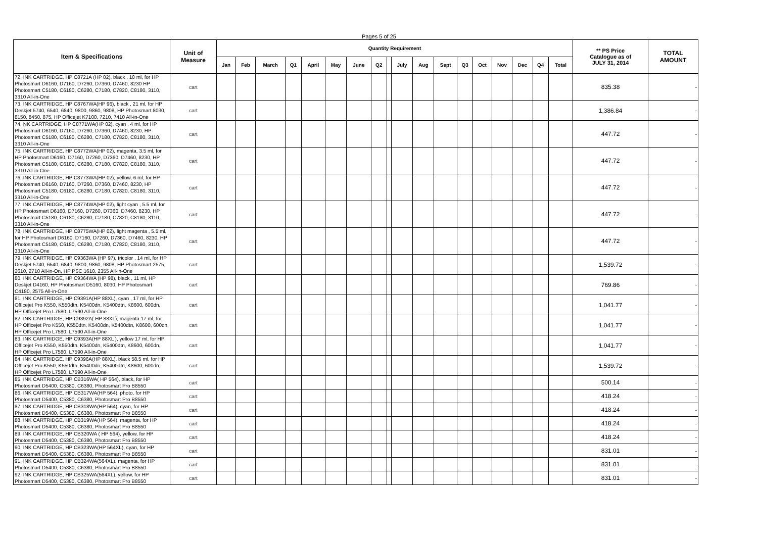Pages 5 of 25
| Item & Specifications | Unit of Measure | Quantity Requirement | | | | | | | | | | | | | | | | | | ** PS Price Catalogue as of JULY 31, 2014 | TOTAL AMOUNT |
| --- | --- | --- | --- | --- | --- | --- | --- | --- | --- | --- | --- | --- | --- | --- | --- | --- | --- | --- | --- | --- | --- |
| | | Jan | Feb | March | Q1 | April | May | June | Q2 | | July | Aug | Sept | Q3 | Oct | Nov | Dec | Q4 | Total | | |
| 72. INK CARTRIDGE, HP C8721A (HP 02), black , 10 ml, for HP Photosmart D6160, D7160, D7260, D7360, D7460, 8230 HP Photosmart C5180, C6180, C6280, C7180, C7820, C8180, 3110, 3310 All-in-One | cart | | | | | | | | | | | | | | | | | | | 835.38 | - |
| 73. INK CARTRIDGE, HP C8767WA(HP 96), black , 21 ml, for HP Deskjet 5740, 6540, 6840, 9800, 9860, 9808, HP Photosmart 8030, 8150, 8450, 875, HP Officejet K7100, 7210, 7410 All-in-One | cart | | | | | | | | | | | | | | | | | | | 1,386.84 | - |
| 74. NK CARTRIDGE, HP C8771WA(HP 02), cyan , 4 ml, for HP Photosmart D6160, D7160, D7260, D7360, D7460, 8230, HP Photosmart C5180, C6180, C6280, C7180, C7820, C8180, 3110, 3310 All-in-One | cart | | | | | | | | | | | | | | | | | | | 447.72 | - |
| 75. INK CARTRIDGE, HP C8772WA(HP 02), magenta, 3.5 ml, for HP Photosmart D6160, D7160, D7260, D7360, D7460, 8230, HP Photosmart C5180, C6180, C6280, C7180, C7820, C8180, 3110, 3310 All-in-One | cart | | | | | | | | | | | | | | | | | | | 447.72 | - |
| 76. INK CARTRIDGE, HP C8773WA(HP 02), yellow, 6 ml, for HP Photosmart D6160, D7160, D7260, D7360, D7460, 8230, HP Photosmart C5180, C6180, C6280, C7180, C7820, C8180, 3110, 3310 All-in-One | cart | | | | | | | | | | | | | | | | | | | 447.72 | - |
| 77. INK CARTRIDGE, HP C8774WA(HP 02), light cyan , 5.5 ml, for HP Photosmart D6160, D7160, D7260, D7360, D7460, 8230, HP Photosmart C5180, C6180, C6280, C7180, C7820, C8180, 3110, 3310 All-in-One | cart | | | | | | | | | | | | | | | | | | | 447.72 | - |
| 78. INK CARTRIDGE, HP C8775WA(HP 02), light magenta , 5.5 ml, for HP Photosmart D6160, D7160, D7260, D7360, D7460, 8230, HP Photosmart C5180, C6180, C6280, C7180, C7820, C8180, 3110, 3310 All-in-One | cart | | | | | | | | | | | | | | | | | | | 447.72 | - |
| 79. INK CARTRIDGE, HP C9363WA (HP 97), tricolor , 14 ml, for HP Deskjet 5740, 6540, 6840, 9800, 9860, 9808, HP Photosmart 2575, 2610, 2710 All-in-On, HP PSC 1610, 2355 All-in-One | cart | | | | | | | | | | | | | | | | | | | 1,539.72 | - |
| 80. INK CARTRIDGE, HP C9364WA (HP 98), black , 11 ml, HP Deskjet D4160, HP Photosmart D5160, 8030, HP Photosmart C4180, 2575 All-in-One | cart | | | | | | | | | | | | | | | | | | | 769.86 | - |
| 81. INK CARTRIDGE, HP C9391A(HP 88XL), cyan , 17 ml, for HP Officejet Pro K550, K550dtn, K5400dn, K5400dtn, K8600, 600dn, HP Officejet Pro L7580, L7590 All-in-One | cart | | | | | | | | | | | | | | | | | | | 1,041.77 | - |
| 82. INK CARTRIDGE, HP C9392A( HP 88XL), magenta 17 ml, for HP Officejet Pro K550, K550dtn, K5400dn, K5400dtn, K8600, 600dn, HP Officejet Pro L7580, L7590 All-in-One | cart | | | | | | | | | | | | | | | | | | | 1,041.77 | - |
| 83. INK CARTRIDGE, HP C9393A(HP 88XL ), yellow 17 ml, for HP Officejet Pro K550, K550dtn, K5400dn, K5400dtn, K8600, 600dn, HP Officejet Pro L7580, L7590 All-in-One | cart | | | | | | | | | | | | | | | | | | | 1,041.77 | - |
| 84. INK CARTRIDGE, HP C9396A(HP 88XL), black 58.5 ml, for HP Officejet Pro K550, K550dtn, K5400dn, K5400dtn, K8600, 600dn, HP Officejet Pro L7580, L7590 All-in-One | cart | | | | | | | | | | | | | | | | | | | 1,539.72 | - |
| 85. INK CARTRIDGE, HP CB316WA( HP 564), black, for HP Photosmart D5400, C5380, C6380, Photosmart Pro B8550 | cart | | | | | | | | | | | | | | | | | | | 500.14 | - |
| 86. INK CARTRIDGE, HP CB317WA(HP 564), photo, for HP Photosmart D5400, C5380, C6380, Photosmart Pro B8550 | cart | | | | | | | | | | | | | | | | | | | 418.24 | - |
| 87. INK CARTRIDGE, HP CB318WA(HP 564), cyan, for HP Photosmart D5400, C5380, C6380, Photosmart Pro B8550 | cart | | | | | | | | | | | | | | | | | | | 418.24 | - |
| 88. INK CARTRIDGE, HP CB319WA(HP 564), magenta, for HP Photosmart D5400, C5380, C6380, Photosmart Pro B8550 | cart | | | | | | | | | | | | | | | | | | | 418.24 | - |
| 89. INK CARTRIDGE, HP CB320WA ( HP 564), yellow, for HP Photosmart D5400, C5380, C6380, Photosmart Pro B8550 | cart | | | | | | | | | | | | | | | | | | | 418.24 | - |
| 90. INK CARTRIDGE, HP CB323WA(HP 564XL), cyan, for HP Photosmart D5400, C5380, C6380, Photosmart Pro B8550 | cart | | | | | | | | | | | | | | | | | | | 831.01 | - |
| 91. INK CARTRIDGE, HP CB324WA(564XL), magenta, for HP Photosmart D5400, C5380, C6380, Photosmart Pro B8550 | cart | | | | | | | | | | | | | | | | | | | 831.01 | - |
| 92. INK CARTRIDGE, HP CB325WA(564XL), yellow, for HP Photosmart D5400, C5380, C6380, Photosmart Pro B8550 | cart | | | | | | | | | | | | | | | | | | | 831.01 | - |